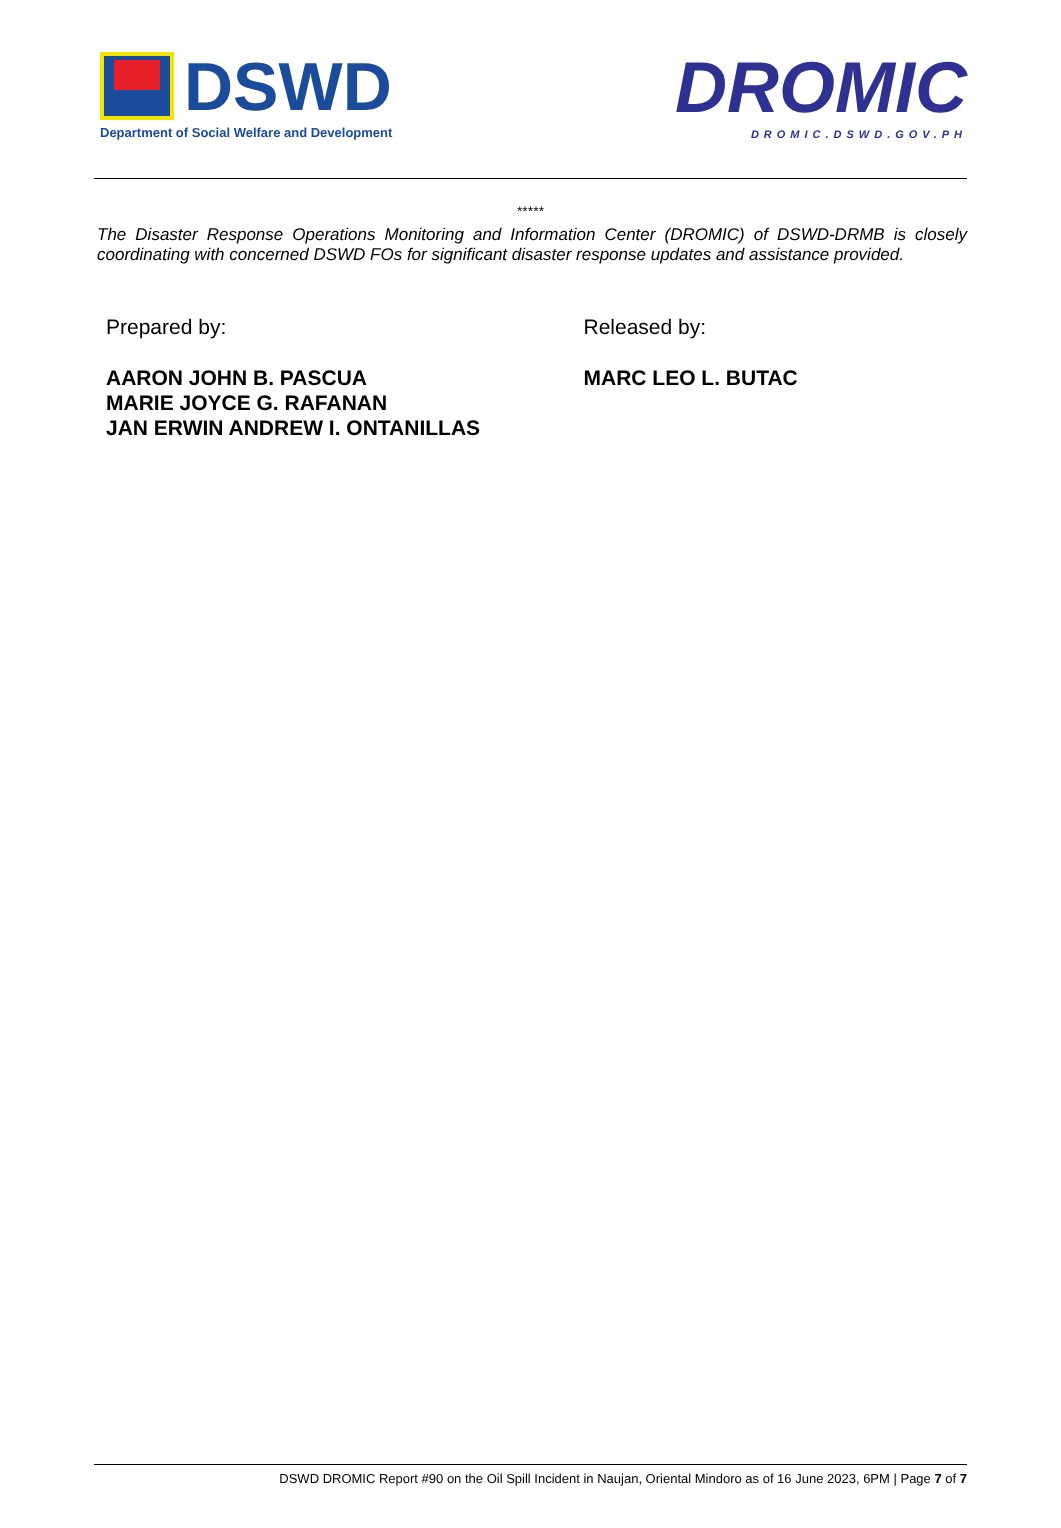DSWD
Department of Social Welfare and Development
DROMIC
DROMIC.DSWD.GOV.PH
*****
The Disaster Response Operations Monitoring and Information Center (DROMIC) of DSWD-DRMB is closely coordinating with concerned DSWD FOs for significant disaster response updates and assistance provided.
Prepared by:
AARON JOHN B. PASCUA
MARIE JOYCE G. RAFANAN
JAN ERWIN ANDREW I. ONTANILLAS
Released by:
MARC LEO L. BUTAC
DSWD DROMIC Report #90 on the Oil Spill Incident in Naujan, Oriental Mindoro as of 16 June 2023, 6PM | Page 7 of 7